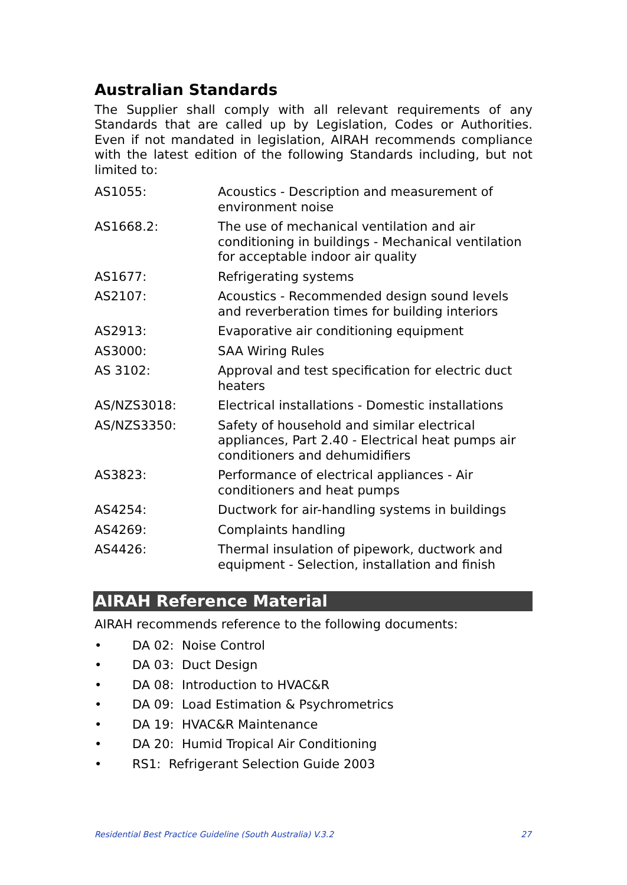Australian Standards
The Supplier shall comply with all relevant requirements of any Standards that are called up by Legislation, Codes or Authorities. Even if not mandated in legislation, AIRAH recommends compliance with the latest edition of the following Standards including, but not limited to:
| AS1055: | Acoustics - Description and measurement of environment noise |
| AS1668.2: | The use of mechanical ventilation and air conditioning in buildings - Mechanical ventilation for acceptable indoor air quality |
| AS1677: | Refrigerating systems |
| AS2107: | Acoustics - Recommended design sound levels and reverberation times for building interiors |
| AS2913: | Evaporative air conditioning equipment |
| AS3000: | SAA Wiring Rules |
| AS 3102: | Approval and test specification for electric duct heaters |
| AS/NZS3018: | Electrical installations - Domestic installations |
| AS/NZS3350: | Safety of household and similar electrical appliances, Part 2.40 - Electrical heat pumps air conditioners and dehumidifiers |
| AS3823: | Performance of electrical appliances - Air conditioners and heat pumps |
| AS4254: | Ductwork for air-handling systems in buildings |
| AS4269: | Complaints handling |
| AS4426: | Thermal insulation of pipework, ductwork and equipment - Selection, installation and finish |
AIRAH Reference Material
AIRAH recommends reference to the following documents:
• DA 02: Noise Control
• DA 03: Duct Design
• DA 08: Introduction to HVAC&R
• DA 09: Load Estimation & Psychrometrics
• DA 19: HVAC&R Maintenance
• DA 20: Humid Tropical Air Conditioning
• RS1: Refrigerant Selection Guide 2003
Residential Best Practice Guideline (South Australia) V.3.2 27